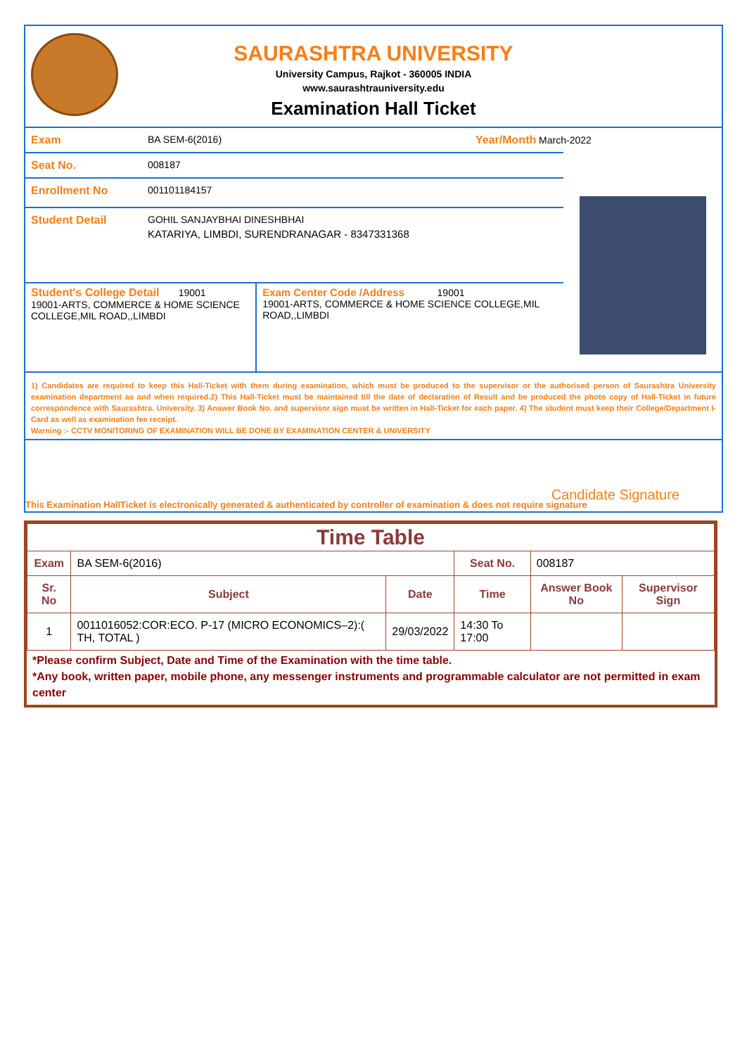SAURASHTRA UNIVERSITY
University Campus, Rajkot - 360005 INDIA
www.saurashtrauniversity.edu
Examination Hall Ticket
Exam BA SEM-6(2016) Year/Month March-2022
Seat No. 008187
Enrollment No 001101184157
Student Detail GOHIL SANJAYBHAI DINESHBHAI
KATARIYA, LIMBDI, SURENDRANAGAR - 8347331368
Student's College Detail 19001
19001-ARTS, COMMERCE & HOME SCIENCE COLLEGE,MIL ROAD,,LIMBDI
Exam Center Code /Address 19001
19001-ARTS, COMMERCE & HOME SCIENCE COLLEGE,MIL ROAD,,LIMBDI
1) Candidates are required to keep this Hall-Ticket with them during examination, which must be produced to the supervisor or the authorised person of Saurashtra University examination department as and when required.2) This Hall-Ticket must be maintained till the date of declaration of Result and be produced the photo copy of Hall-Ticket in future correspondence with Saurashtra. University. 3) Answer Book No. and supervisor sign must be written in Hall-Ticket for each paper. 4) The student must keep their College/Department I-Card as well as examination fee receipt.
Warning :- CCTV MONITORING OF EXAMINATION WILL BE DONE BY EXAMINATION CENTER & UNIVERSITY
Candidate Signature
This Examination HallTicket is electronically generated & authenticated by controller of examination & does not require signature
| Time Table | | | | | |
| --- | --- | --- | --- | --- | --- |
| Exam | BA SEM-6(2016) | | Seat No. | 008187 | |
| Sr. No | Subject | Date | Time | Answer Book No | Supervisor Sign |
| 1 | 0011016052:COR:ECO. P-17 (MICRO ECONOMICS–2):( TH, TOTAL ) | 29/03/2022 | 14:30 To 17:00 | | |
*Please confirm Subject, Date and Time of the Examination with the time table.
*Any book, written paper, mobile phone, any messenger instruments and programmable calculator are not permitted in exam center